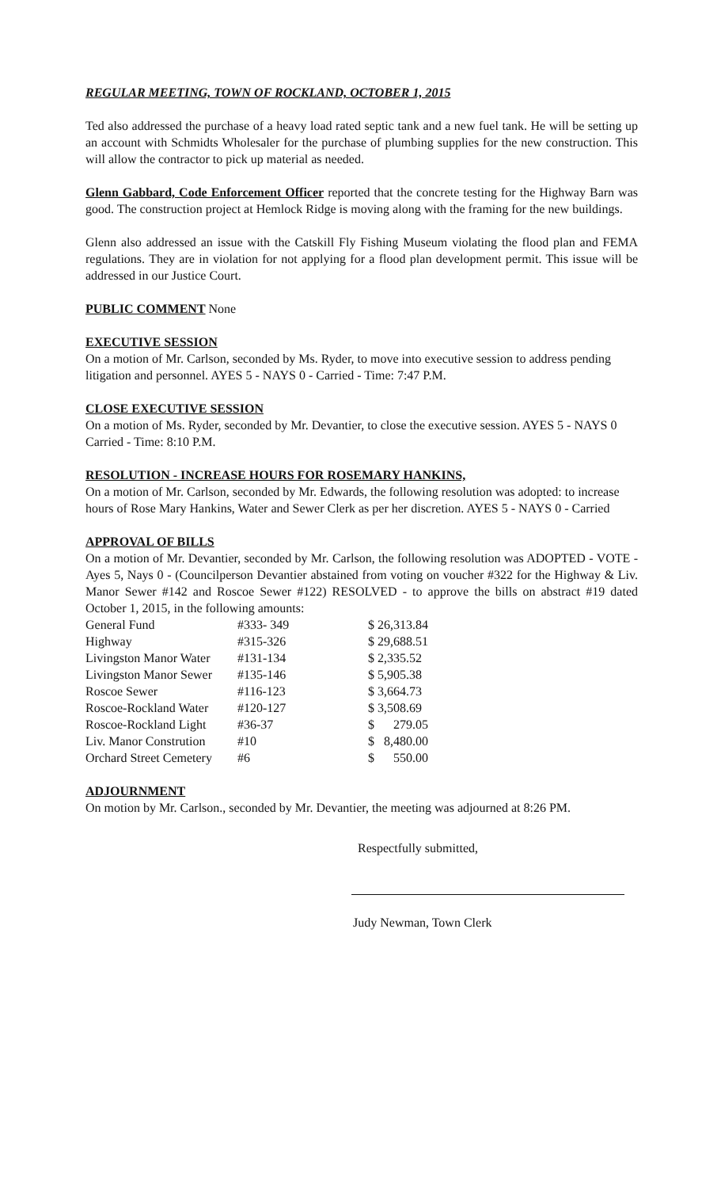REGULAR MEETING, TOWN OF ROCKLAND, OCTOBER 1, 2015
Ted also addressed the purchase of a heavy load rated septic tank and a new fuel tank. He will be setting up an account with Schmidts Wholesaler for the purchase of plumbing supplies for the new construction. This will allow the contractor to pick up material as needed.
Glenn Gabbard, Code Enforcement Officer reported that the concrete testing for the Highway Barn was good. The construction project at Hemlock Ridge is moving along with the framing for the new buildings.
Glenn also addressed an issue with the Catskill Fly Fishing Museum violating the flood plan and FEMA regulations. They are in violation for not applying for a flood plan development permit. This issue will be addressed in our Justice Court.
PUBLIC COMMENT None
EXECUTIVE SESSION
On a motion of Mr. Carlson, seconded by Ms. Ryder, to move into executive session to address pending litigation and personnel. AYES 5 - NAYS 0 - Carried - Time: 7:47 P.M.
CLOSE EXECUTIVE SESSION
On a motion of Ms. Ryder, seconded by Mr. Devantier, to close the executive session. AYES 5 - NAYS 0 Carried - Time: 8:10 P.M.
RESOLUTION - INCREASE HOURS FOR ROSEMARY HANKINS,
On a motion of Mr. Carlson, seconded by Mr. Edwards, the following resolution was adopted: to increase hours of Rose Mary Hankins, Water and Sewer Clerk as per her discretion. AYES 5 - NAYS 0 - Carried
APPROVAL OF BILLS
On a motion of Mr. Devantier, seconded by Mr. Carlson, the following resolution was ADOPTED - VOTE - Ayes 5, Nays 0 - (Councilperson Devantier abstained from voting on voucher #322 for the Highway & Liv. Manor Sewer #142 and Roscoe Sewer #122) RESOLVED - to approve the bills on abstract #19 dated October 1, 2015, in the following amounts:
| General Fund | #333- 349 | $ 26,313.84 |
| Highway | #315-326 | $ 29,688.51 |
| Livingston Manor Water | #131-134 | $ 2,335.52 |
| Livingston Manor Sewer | #135-146 | $ 5,905.38 |
| Roscoe Sewer | #116-123 | $ 3,664.73 |
| Roscoe-Rockland Water | #120-127 | $ 3,508.69 |
| Roscoe-Rockland Light | #36-37 | $ 279.05 |
| Liv. Manor Constrution | #10 | $ 8,480.00 |
| Orchard Street Cemetery | #6 | $ 550.00 |
ADJOURNMENT
On motion by Mr. Carlson., seconded by Mr. Devantier, the meeting was adjourned at 8:26 PM.
Respectfully submitted,
Judy Newman, Town Clerk